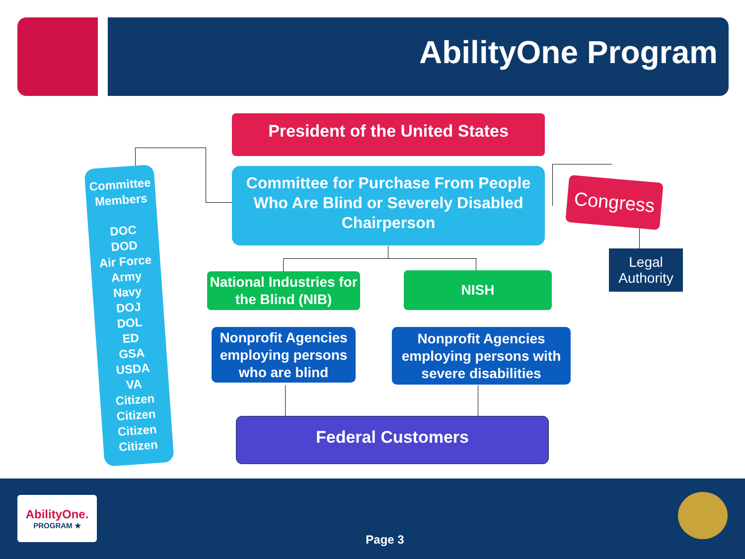AbilityOne Program
Committee
Members
DOC
DOD
Air Force
Army
Navy
DOJ
DOL
ED
GSA
USDA
VA
Citizen
Citizen
Citizen
Citizen
President of the United States
Committee for Purchase From People Who Are Blind or Severely Disabled Chairperson
Congress
Legal Authority
National Industries for the Blind (NIB)
NISH
Nonprofit Agencies employing persons who are blind
Nonprofit Agencies employing persons with severe disabilities
Federal Customers
AbilityOne.
PROGRAM ★
Page 3